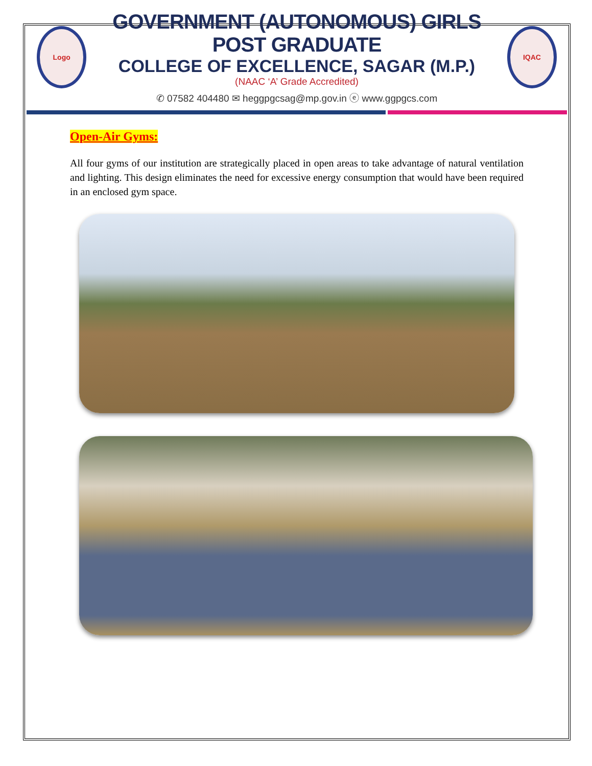Logo
GOVERNMENT (AUTONOMOUS) GIRLS POST GRADUATE
COLLEGE OF EXCELLENCE, SAGAR (M.P.)
(NAAC ‘A’ Grade Accredited)
✆ 07582 404480 ✉ heggpgcsag@mp.gov.in ⓔ www.ggpgcs.com
IQAC
Open-Air Gyms:
All four gyms of our institution are strategically placed in open areas to take advantage of natural ventilation and lighting. This design eliminates the need for excessive energy consumption that would have been required in an enclosed gym space.